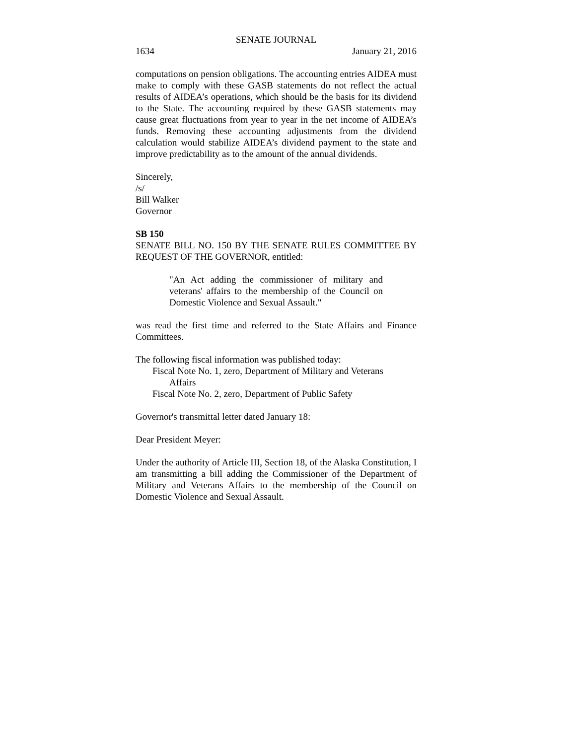SENATE JOURNAL
1634 January 21, 2016
computations on pension obligations. The accounting entries AIDEA must make to comply with these GASB statements do not reflect the actual results of AIDEA’s operations, which should be the basis for its dividend to the State. The accounting required by these GASB statements may cause great fluctuations from year to year in the net income of AIDEA’s funds. Removing these accounting adjustments from the dividend calculation would stabilize AIDEA’s dividend payment to the state and improve predictability as to the amount of the annual dividends.
Sincerely,
/s/
Bill Walker
Governor
SB 150
SENATE BILL NO. 150 BY THE SENATE RULES COMMITTEE BY REQUEST OF THE GOVERNOR, entitled:
"An Act adding the commissioner of military and veterans' affairs to the membership of the Council on Domestic Violence and Sexual Assault."
was read the first time and referred to the State Affairs and Finance Committees.
The following fiscal information was published today:
Fiscal Note No. 1, zero, Department of Military and Veterans
Affairs
Fiscal Note No. 2, zero, Department of Public Safety
Governor's transmittal letter dated January 18:
Dear President Meyer:
Under the authority of Article III, Section 18, of the Alaska Constitution, I am transmitting a bill adding the Commissioner of the Department of Military and Veterans Affairs to the membership of the Council on Domestic Violence and Sexual Assault.